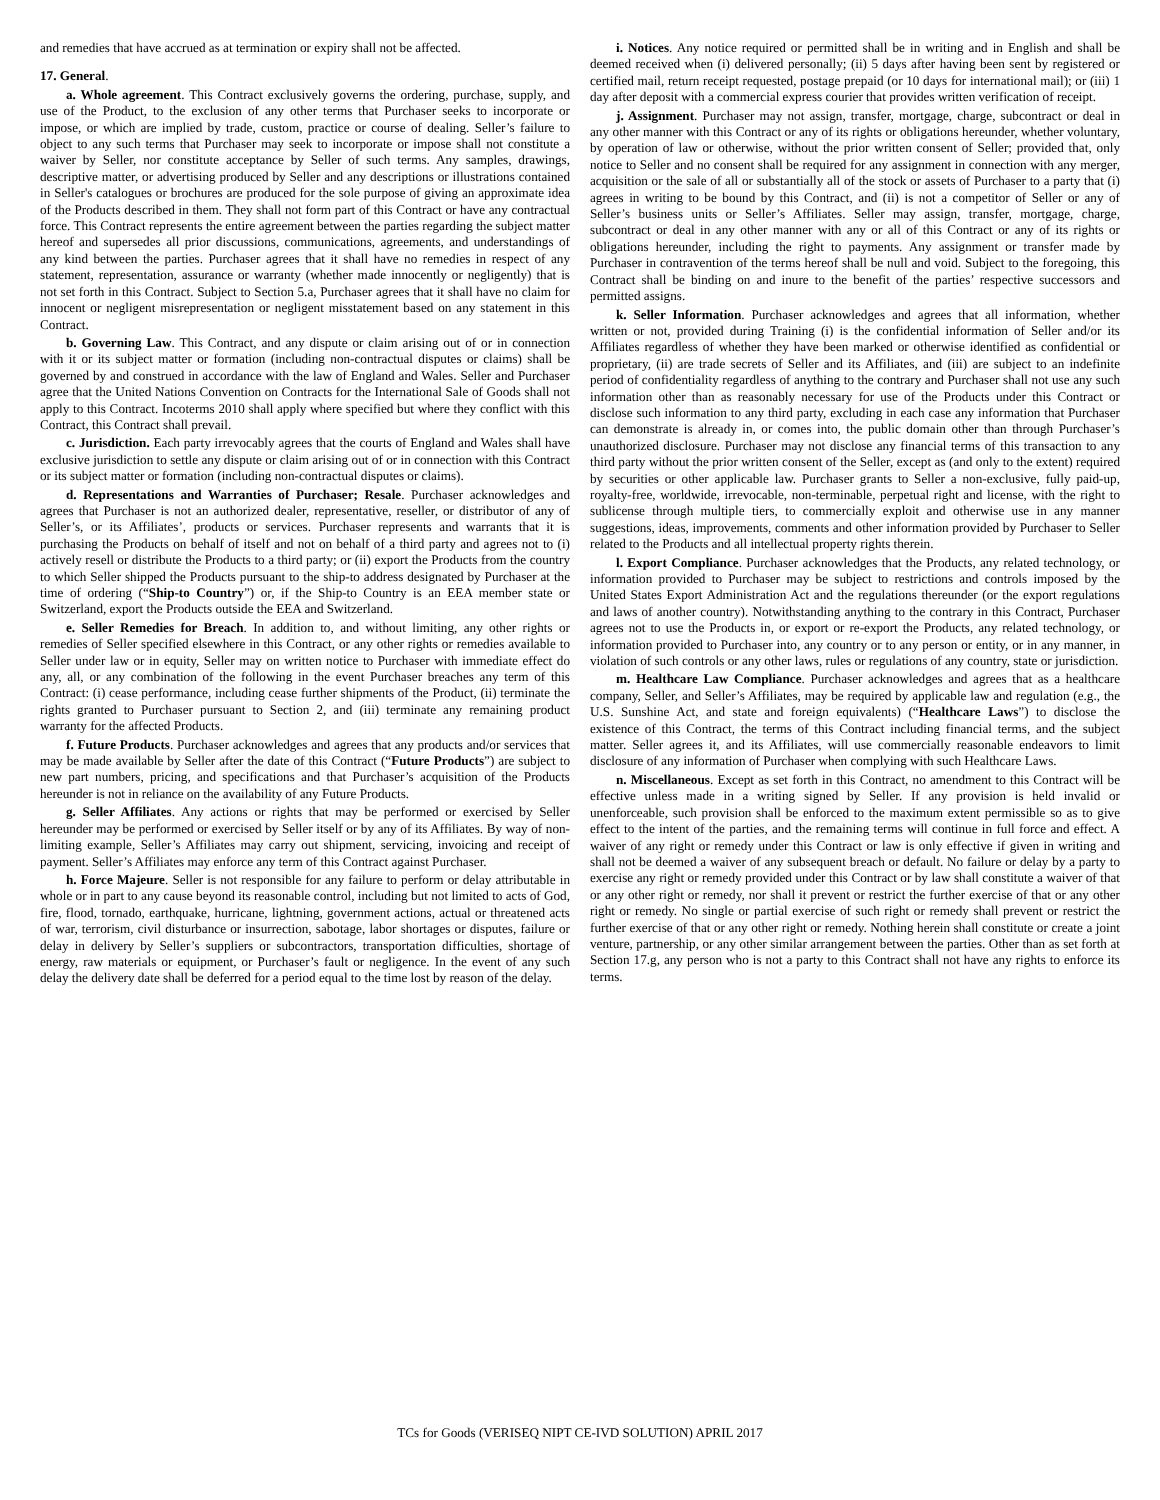and remedies that have accrued as at termination or expiry shall not be affected.
17. General.
a. Whole agreement. This Contract exclusively governs the ordering, purchase, supply, and use of the Product, to the exclusion of any other terms that Purchaser seeks to incorporate or impose, or which are implied by trade, custom, practice or course of dealing. Seller’s failure to object to any such terms that Purchaser may seek to incorporate or impose shall not constitute a waiver by Seller, nor constitute acceptance by Seller of such terms. Any samples, drawings, descriptive matter, or advertising produced by Seller and any descriptions or illustrations contained in Seller's catalogues or brochures are produced for the sole purpose of giving an approximate idea of the Products described in them. They shall not form part of this Contract or have any contractual force. This Contract represents the entire agreement between the parties regarding the subject matter hereof and supersedes all prior discussions, communications, agreements, and understandings of any kind between the parties. Purchaser agrees that it shall have no remedies in respect of any statement, representation, assurance or warranty (whether made innocently or negligently) that is not set forth in this Contract. Subject to Section 5.a, Purchaser agrees that it shall have no claim for innocent or negligent misrepresentation or negligent misstatement based on any statement in this Contract.
b. Governing Law. This Contract, and any dispute or claim arising out of or in connection with it or its subject matter or formation (including non-contractual disputes or claims) shall be governed by and construed in accordance with the law of England and Wales. Seller and Purchaser agree that the United Nations Convention on Contracts for the International Sale of Goods shall not apply to this Contract. Incoterms 2010 shall apply where specified but where they conflict with this Contract, this Contract shall prevail.
c. Jurisdiction. Each party irrevocably agrees that the courts of England and Wales shall have exclusive jurisdiction to settle any dispute or claim arising out of or in connection with this Contract or its subject matter or formation (including non-contractual disputes or claims).
d. Representations and Warranties of Purchaser; Resale. Purchaser acknowledges and agrees that Purchaser is not an authorized dealer, representative, reseller, or distributor of any of Seller’s, or its Affiliates’, products or services. Purchaser represents and warrants that it is purchasing the Products on behalf of itself and not on behalf of a third party and agrees not to (i) actively resell or distribute the Products to a third party; or (ii) export the Products from the country to which Seller shipped the Products pursuant to the ship-to address designated by Purchaser at the time of ordering (“Ship-to Country”) or, if the Ship-to Country is an EEA member state or Switzerland, export the Products outside the EEA and Switzerland.
e. Seller Remedies for Breach. In addition to, and without limiting, any other rights or remedies of Seller specified elsewhere in this Contract, or any other rights or remedies available to Seller under law or in equity, Seller may on written notice to Purchaser with immediate effect do any, all, or any combination of the following in the event Purchaser breaches any term of this Contract: (i) cease performance, including cease further shipments of the Product, (ii) terminate the rights granted to Purchaser pursuant to Section 2, and (iii) terminate any remaining product warranty for the affected Products.
f. Future Products. Purchaser acknowledges and agrees that any products and/or services that may be made available by Seller after the date of this Contract (“Future Products”) are subject to new part numbers, pricing, and specifications and that Purchaser’s acquisition of the Products hereunder is not in reliance on the availability of any Future Products.
g. Seller Affiliates. Any actions or rights that may be performed or exercised by Seller hereunder may be performed or exercised by Seller itself or by any of its Affiliates. By way of non-limiting example, Seller’s Affiliates may carry out shipment, servicing, invoicing and receipt of payment. Seller’s Affiliates may enforce any term of this Contract against Purchaser.
h. Force Majeure. Seller is not responsible for any failure to perform or delay attributable in whole or in part to any cause beyond its reasonable control, including but not limited to acts of God, fire, flood, tornado, earthquake, hurricane, lightning, government actions, actual or threatened acts of war, terrorism, civil disturbance or insurrection, sabotage, labor shortages or disputes, failure or delay in delivery by Seller’s suppliers or subcontractors, transportation difficulties, shortage of energy, raw materials or equipment, or Purchaser’s fault or negligence. In the event of any such delay the delivery date shall be deferred for a period equal to the time lost by reason of the delay.
i. Notices. Any notice required or permitted shall be in writing and in English and shall be deemed received when (i) delivered personally; (ii) 5 days after having been sent by registered or certified mail, return receipt requested, postage prepaid (or 10 days for international mail); or (iii) 1 day after deposit with a commercial express courier that provides written verification of receipt.
j. Assignment. Purchaser may not assign, transfer, mortgage, charge, subcontract or deal in any other manner with this Contract or any of its rights or obligations hereunder, whether voluntary, by operation of law or otherwise, without the prior written consent of Seller; provided that, only notice to Seller and no consent shall be required for any assignment in connection with any merger, acquisition or the sale of all or substantially all of the stock or assets of Purchaser to a party that (i) agrees in writing to be bound by this Contract, and (ii) is not a competitor of Seller or any of Seller’s business units or Seller’s Affiliates. Seller may assign, transfer, mortgage, charge, subcontract or deal in any other manner with any or all of this Contract or any of its rights or obligations hereunder, including the right to payments. Any assignment or transfer made by Purchaser in contravention of the terms hereof shall be null and void. Subject to the foregoing, this Contract shall be binding on and inure to the benefit of the parties’ respective successors and permitted assigns.
k. Seller Information. Purchaser acknowledges and agrees that all information, whether written or not, provided during Training (i) is the confidential information of Seller and/or its Affiliates regardless of whether they have been marked or otherwise identified as confidential or proprietary, (ii) are trade secrets of Seller and its Affiliates, and (iii) are subject to an indefinite period of confidentiality regardless of anything to the contrary and Purchaser shall not use any such information other than as reasonably necessary for use of the Products under this Contract or disclose such information to any third party, excluding in each case any information that Purchaser can demonstrate is already in, or comes into, the public domain other than through Purchaser’s unauthorized disclosure. Purchaser may not disclose any financial terms of this transaction to any third party without the prior written consent of the Seller, except as (and only to the extent) required by securities or other applicable law. Purchaser grants to Seller a non-exclusive, fully paid-up, royalty-free, worldwide, irrevocable, non-terminable, perpetual right and license, with the right to sublicense through multiple tiers, to commercially exploit and otherwise use in any manner suggestions, ideas, improvements, comments and other information provided by Purchaser to Seller related to the Products and all intellectual property rights therein.
l. Export Compliance. Purchaser acknowledges that the Products, any related technology, or information provided to Purchaser may be subject to restrictions and controls imposed by the United States Export Administration Act and the regulations thereunder (or the export regulations and laws of another country). Notwithstanding anything to the contrary in this Contract, Purchaser agrees not to use the Products in, or export or re-export the Products, any related technology, or information provided to Purchaser into, any country or to any person or entity, or in any manner, in violation of such controls or any other laws, rules or regulations of any country, state or jurisdiction.
m. Healthcare Law Compliance. Purchaser acknowledges and agrees that as a healthcare company, Seller, and Seller’s Affiliates, may be required by applicable law and regulation (e.g., the U.S. Sunshine Act, and state and foreign equivalents) (“Healthcare Laws”) to disclose the existence of this Contract, the terms of this Contract including financial terms, and the subject matter. Seller agrees it, and its Affiliates, will use commercially reasonable endeavors to limit disclosure of any information of Purchaser when complying with such Healthcare Laws.
n. Miscellaneous. Except as set forth in this Contract, no amendment to this Contract will be effective unless made in a writing signed by Seller. If any provision is held invalid or unenforceable, such provision shall be enforced to the maximum extent permissible so as to give effect to the intent of the parties, and the remaining terms will continue in full force and effect. A waiver of any right or remedy under this Contract or law is only effective if given in writing and shall not be deemed a waiver of any subsequent breach or default. No failure or delay by a party to exercise any right or remedy provided under this Contract or by law shall constitute a waiver of that or any other right or remedy, nor shall it prevent or restrict the further exercise of that or any other right or remedy. No single or partial exercise of such right or remedy shall prevent or restrict the further exercise of that or any other right or remedy. Nothing herein shall constitute or create a joint venture, partnership, or any other similar arrangement between the parties. Other than as set forth at Section 17.g, any person who is not a party to this Contract shall not have any rights to enforce its terms.
TCs for Goods (VERISEQ NIPT CE-IVD SOLUTION) APRIL 2017